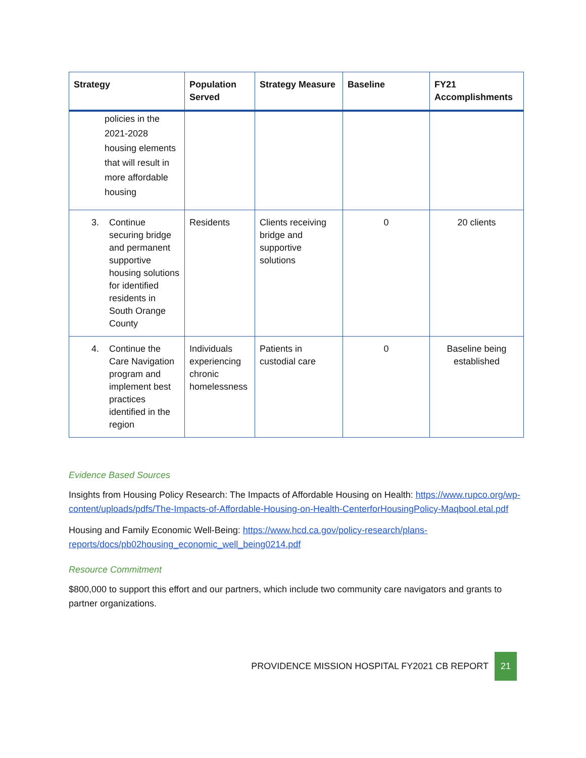| Strategy | Population Served | Strategy Measure | Baseline | FY21 Accomplishments |
| --- | --- | --- | --- | --- |
| policies in the 2021-2028 housing elements that will result in more affordable housing | | | | |
| 3. Continue securing bridge and permanent supportive housing solutions for identified residents in South Orange County | Residents | Clients receiving bridge and supportive solutions | 0 | 20 clients |
| 4. Continue the Care Navigation program and implement best practices identified in the region | Individuals experiencing chronic homelessness | Patients in custodial care | 0 | Baseline being established |
Evidence Based Sources
Insights from Housing Policy Research: The Impacts of Affordable Housing on Health: https://www.rupco.org/wp-content/uploads/pdfs/The-Impacts-of-Affordable-Housing-on-Health-CenterforHousingPolicy-Maqbool.etal.pdf
Housing and Family Economic Well-Being: https://www.hcd.ca.gov/policy-research/plans-reports/docs/pb02housing_economic_well_being0214.pdf
Resource Commitment
$800,000 to support this effort and our partners, which include two community care navigators and grants to partner organizations.
PROVIDENCE MISSION HOSPITAL FY2021 CB REPORT 21